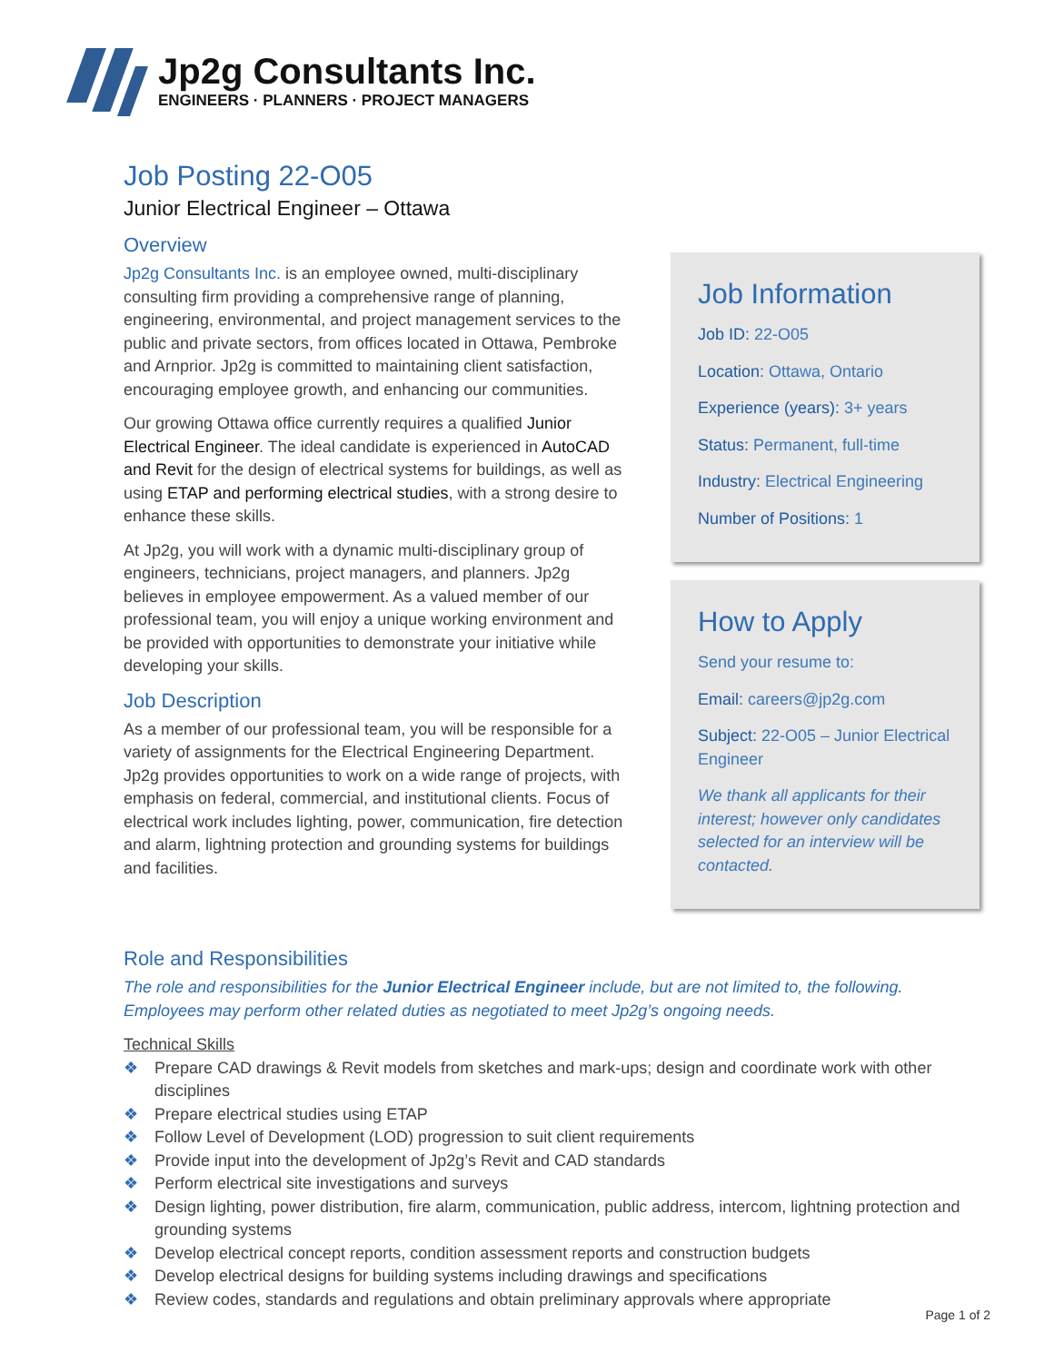Jp2g Consultants Inc.
ENGINEERS · PLANNERS · PROJECT MANAGERS
Job Posting 22-O05
Junior Electrical Engineer – Ottawa
Overview
Jp2g Consultants Inc. is an employee owned, multi-disciplinary consulting firm providing a comprehensive range of planning, engineering, environmental, and project management services to the public and private sectors, from offices located in Ottawa, Pembroke and Arnprior. Jp2g is committed to maintaining client satisfaction, encouraging employee growth, and enhancing our communities.
Our growing Ottawa office currently requires a qualified Junior Electrical Engineer. The ideal candidate is experienced in AutoCAD and Revit for the design of electrical systems for buildings, as well as using ETAP and performing electrical studies, with a strong desire to enhance these skills.
At Jp2g, you will work with a dynamic multi-disciplinary group of engineers, technicians, project managers, and planners. Jp2g believes in employee empowerment. As a valued member of our professional team, you will enjoy a unique working environment and be provided with opportunities to demonstrate your initiative while developing your skills.
Job Description
As a member of our professional team, you will be responsible for a variety of assignments for the Electrical Engineering Department. Jp2g provides opportunities to work on a wide range of projects, with emphasis on federal, commercial, and institutional clients. Focus of electrical work includes lighting, power, communication, fire detection and alarm, lightning protection and grounding systems for buildings and facilities.
Job Information
Job ID: 22-O05
Location: Ottawa, Ontario
Experience (years): 3+ years
Status: Permanent, full-time
Industry: Electrical Engineering
Number of Positions: 1
How to Apply
Send your resume to:
Email: careers@jp2g.com
Subject: 22-O05 – Junior Electrical Engineer
We thank all applicants for their interest; however only candidates selected for an interview will be contacted.
Role and Responsibilities
The role and responsibilities for the Junior Electrical Engineer include, but are not limited to, the following. Employees may perform other related duties as negotiated to meet Jp2g’s ongoing needs.
Technical Skills
❖ Prepare CAD drawings & Revit models from sketches and mark-ups; design and coordinate work with other disciplines
❖ Prepare electrical studies using ETAP
❖ Follow Level of Development (LOD) progression to suit client requirements
❖ Provide input into the development of Jp2g’s Revit and CAD standards
❖ Perform electrical site investigations and surveys
❖ Design lighting, power distribution, fire alarm, communication, public address, intercom, lightning protection and grounding systems
❖ Develop electrical concept reports, condition assessment reports and construction budgets
❖ Develop electrical designs for building systems including drawings and specifications
❖ Review codes, standards and regulations and obtain preliminary approvals where appropriate
Page 1 of 2